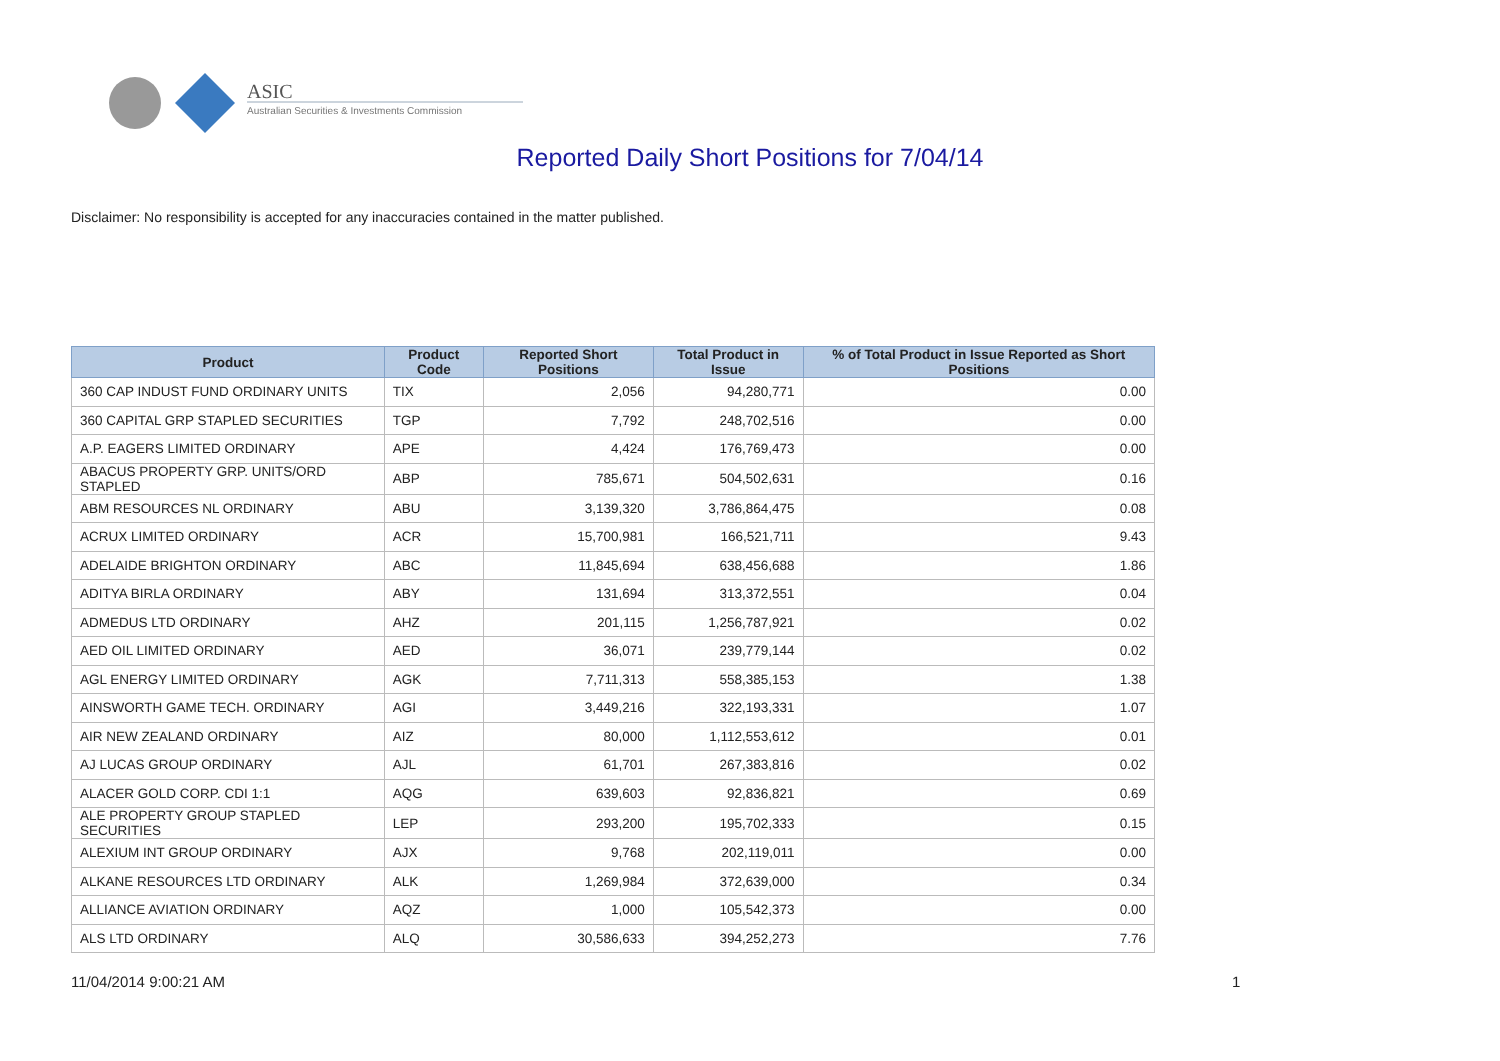ASIC
Australian Securities & Investments Commission
Reported Daily Short Positions for 7/04/14
Disclaimer: No responsibility is accepted for any inaccuracies contained in the matter published.
| Product | Product Code | Reported Short Positions | Total Product in Issue | % of Total Product in Issue Reported as Short Positions |
| --- | --- | --- | --- | --- |
| 360 CAP INDUST FUND ORDINARY UNITS | TIX | 2,056 | 94,280,771 | 0.00 |
| 360 CAPITAL GRP STAPLED SECURITIES | TGP | 7,792 | 248,702,516 | 0.00 |
| A.P. EAGERS LIMITED ORDINARY | APE | 4,424 | 176,769,473 | 0.00 |
| ABACUS PROPERTY GRP. UNITS/ORD STAPLED | ABP | 785,671 | 504,502,631 | 0.16 |
| ABM RESOURCES NL ORDINARY | ABU | 3,139,320 | 3,786,864,475 | 0.08 |
| ACRUX LIMITED ORDINARY | ACR | 15,700,981 | 166,521,711 | 9.43 |
| ADELAIDE BRIGHTON ORDINARY | ABC | 11,845,694 | 638,456,688 | 1.86 |
| ADITYA BIRLA ORDINARY | ABY | 131,694 | 313,372,551 | 0.04 |
| ADMEDUS LTD ORDINARY | AHZ | 201,115 | 1,256,787,921 | 0.02 |
| AED OIL LIMITED ORDINARY | AED | 36,071 | 239,779,144 | 0.02 |
| AGL ENERGY LIMITED ORDINARY | AGK | 7,711,313 | 558,385,153 | 1.38 |
| AINSWORTH GAME TECH. ORDINARY | AGI | 3,449,216 | 322,193,331 | 1.07 |
| AIR NEW ZEALAND ORDINARY | AIZ | 80,000 | 1,112,553,612 | 0.01 |
| AJ LUCAS GROUP ORDINARY | AJL | 61,701 | 267,383,816 | 0.02 |
| ALACER GOLD CORP. CDI 1:1 | AQG | 639,603 | 92,836,821 | 0.69 |
| ALE PROPERTY GROUP STAPLED SECURITIES | LEP | 293,200 | 195,702,333 | 0.15 |
| ALEXIUM INT GROUP ORDINARY | AJX | 9,768 | 202,119,011 | 0.00 |
| ALKANE RESOURCES LTD ORDINARY | ALK | 1,269,984 | 372,639,000 | 0.34 |
| ALLIANCE AVIATION ORDINARY | AQZ | 1,000 | 105,542,373 | 0.00 |
| ALS LTD ORDINARY | ALQ | 30,586,633 | 394,252,273 | 7.76 |
11/04/2014 9:00:21 AM 1